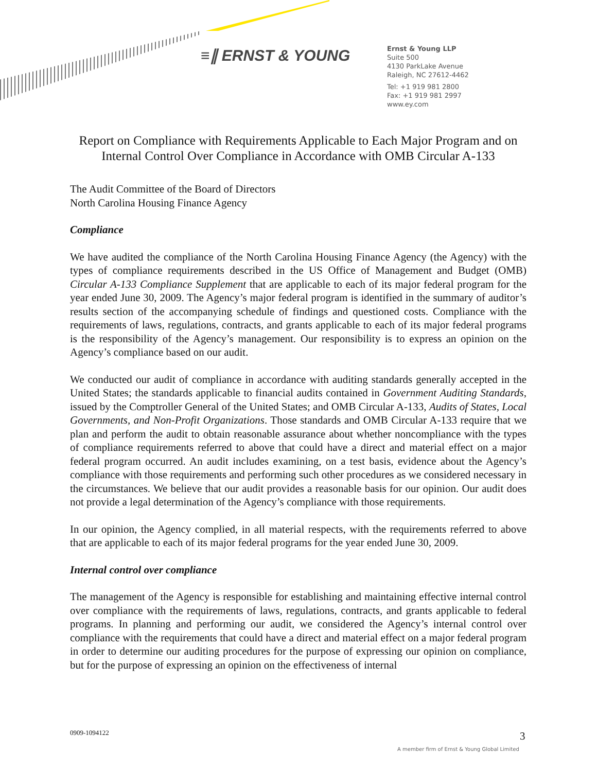≡∥ ERNST & YOUNG
Ernst & Young LLP
Suite 500
4130 ParkLake Avenue
Raleigh, NC 27612-4462
Tel: +1 919 981 2800
Fax: +1 919 981 2997
www.ey.com
Report on Compliance with Requirements Applicable to Each Major Program and on Internal Control Over Compliance in Accordance with OMB Circular A-133
The Audit Committee of the Board of Directors
North Carolina Housing Finance Agency
Compliance
We have audited the compliance of the North Carolina Housing Finance Agency (the Agency) with the types of compliance requirements described in the US Office of Management and Budget (OMB) Circular A-133 Compliance Supplement that are applicable to each of its major federal program for the year ended June 30, 2009. The Agency’s major federal program is identified in the summary of auditor’s results section of the accompanying schedule of findings and questioned costs. Compliance with the requirements of laws, regulations, contracts, and grants applicable to each of its major federal programs is the responsibility of the Agency’s management. Our responsibility is to express an opinion on the Agency’s compliance based on our audit.
We conducted our audit of compliance in accordance with auditing standards generally accepted in the United States; the standards applicable to financial audits contained in Government Auditing Standards, issued by the Comptroller General of the United States; and OMB Circular A-133, Audits of States, Local Governments, and Non-Profit Organizations. Those standards and OMB Circular A-133 require that we plan and perform the audit to obtain reasonable assurance about whether noncompliance with the types of compliance requirements referred to above that could have a direct and material effect on a major federal program occurred. An audit includes examining, on a test basis, evidence about the Agency’s compliance with those requirements and performing such other procedures as we considered necessary in the circumstances. We believe that our audit provides a reasonable basis for our opinion. Our audit does not provide a legal determination of the Agency’s compliance with those requirements.
In our opinion, the Agency complied, in all material respects, with the requirements referred to above that are applicable to each of its major federal programs for the year ended June 30, 2009.
Internal control over compliance
The management of the Agency is responsible for establishing and maintaining effective internal control over compliance with the requirements of laws, regulations, contracts, and grants applicable to federal programs. In planning and performing our audit, we considered the Agency’s internal control over compliance with the requirements that could have a direct and material effect on a major federal program in order to determine our auditing procedures for the purpose of expressing our opinion on compliance, but for the purpose of expressing an opinion on the effectiveness of internal
0909-1094122 3
A member firm of Ernst & Young Global Limited